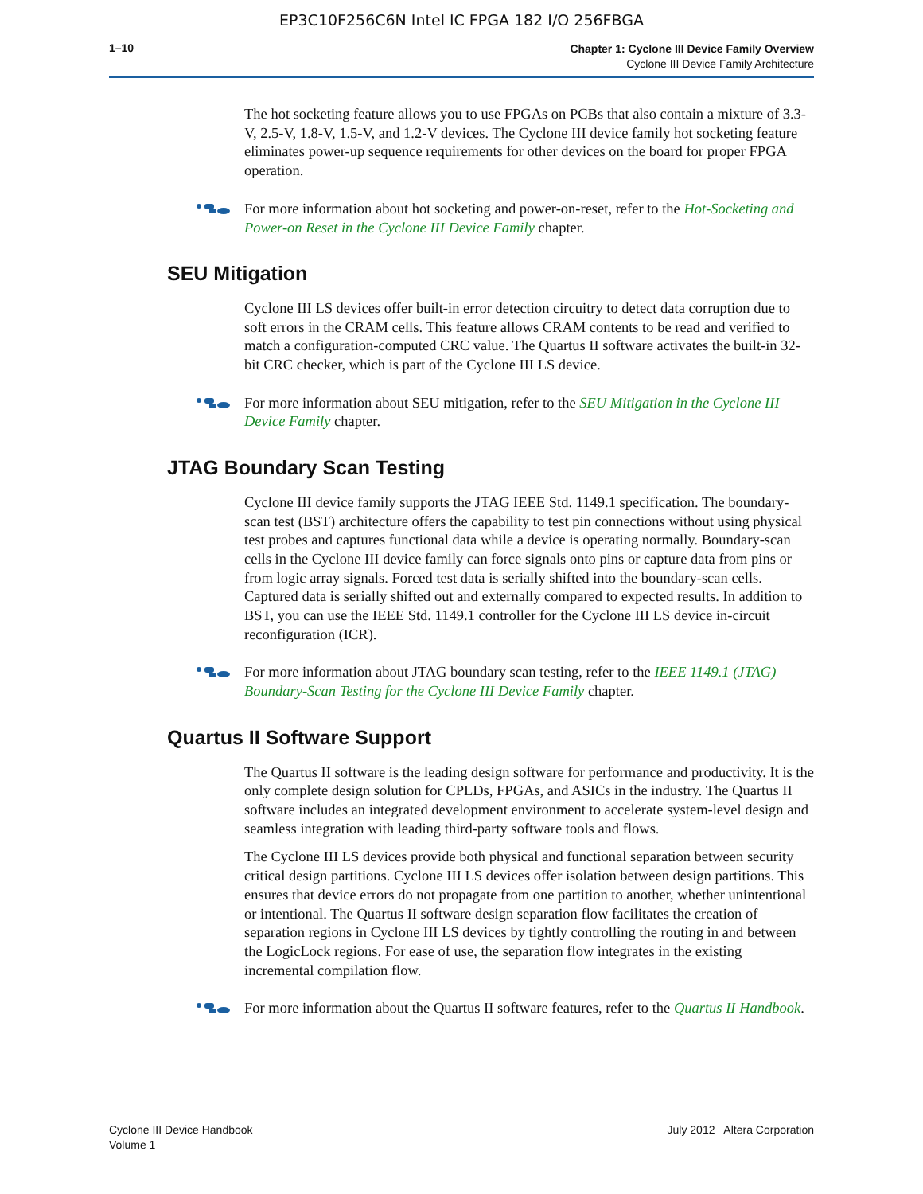EP3C10F256C6N Intel IC FPGA 182 I/O 256FBGA
1–10
Chapter 1: Cyclone III Device Family Overview
Cyclone III Device Family Architecture
The hot socketing feature allows you to use FPGAs on PCBs that also contain a mixture of 3.3-V, 2.5-V, 1.8-V, 1.5-V, and 1.2-V devices. The Cyclone III device family hot socketing feature eliminates power-up sequence requirements for other devices on the board for proper FPGA operation.
For more information about hot socketing and power-on-reset, refer to the Hot-Socketing and Power-on Reset in the Cyclone III Device Family chapter.
SEU Mitigation
Cyclone III LS devices offer built-in error detection circuitry to detect data corruption due to soft errors in the CRAM cells. This feature allows CRAM contents to be read and verified to match a configuration-computed CRC value. The Quartus II software activates the built-in 32-bit CRC checker, which is part of the Cyclone III LS device.
For more information about SEU mitigation, refer to the SEU Mitigation in the Cyclone III Device Family chapter.
JTAG Boundary Scan Testing
Cyclone III device family supports the JTAG IEEE Std. 1149.1 specification. The boundary-scan test (BST) architecture offers the capability to test pin connections without using physical test probes and captures functional data while a device is operating normally. Boundary-scan cells in the Cyclone III device family can force signals onto pins or capture data from pins or from logic array signals. Forced test data is serially shifted into the boundary-scan cells. Captured data is serially shifted out and externally compared to expected results. In addition to BST, you can use the IEEE Std. 1149.1 controller for the Cyclone III LS device in-circuit reconfiguration (ICR).
For more information about JTAG boundary scan testing, refer to the IEEE 1149.1 (JTAG) Boundary-Scan Testing for the Cyclone III Device Family chapter.
Quartus II Software Support
The Quartus II software is the leading design software for performance and productivity. It is the only complete design solution for CPLDs, FPGAs, and ASICs in the industry. The Quartus II software includes an integrated development environment to accelerate system-level design and seamless integration with leading third-party software tools and flows.
The Cyclone III LS devices provide both physical and functional separation between security critical design partitions. Cyclone III LS devices offer isolation between design partitions. This ensures that device errors do not propagate from one partition to another, whether unintentional or intentional. The Quartus II software design separation flow facilitates the creation of separation regions in Cyclone III LS devices by tightly controlling the routing in and between the LogicLock regions. For ease of use, the separation flow integrates in the existing incremental compilation flow.
For more information about the Quartus II software features, refer to the Quartus II Handbook.
Cyclone III Device Handbook
Volume 1
July 2012 Altera Corporation